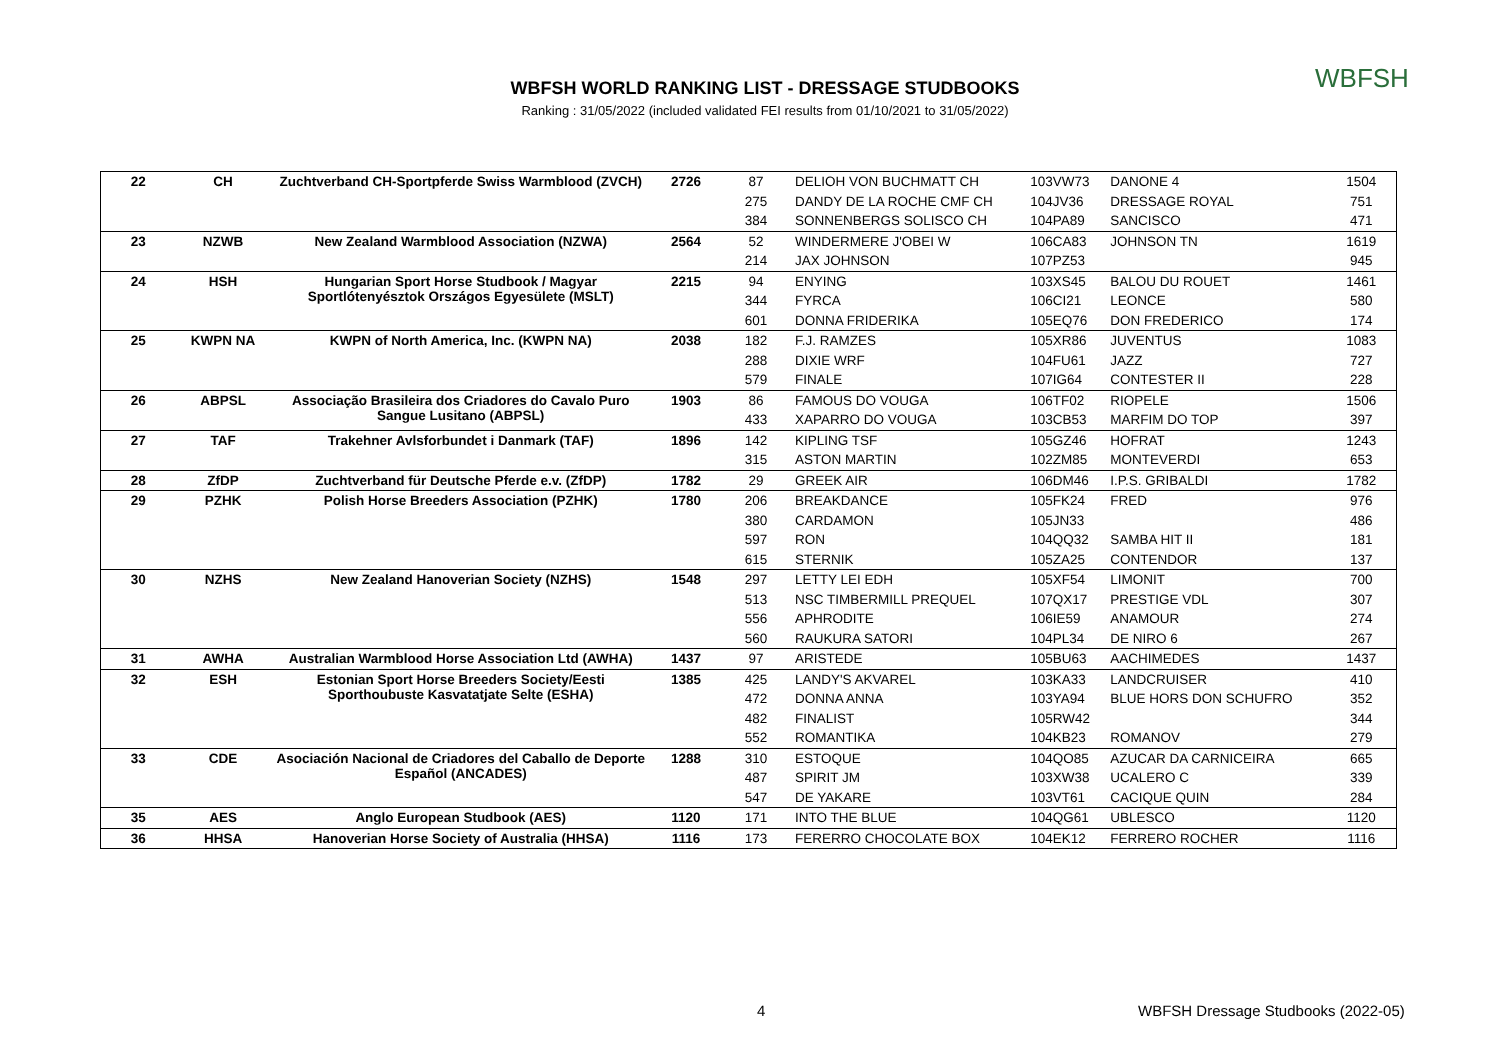WBFSH WORLD RANKING LIST - DRESSAGE STUDBOOKS
Ranking : 31/05/2022 (included validated FEI results from 01/10/2021 to 31/05/2022)
WBFSH
| 22 | CH | Zuchtverband CH-Sportpferde Swiss Warmblood (ZVCH) | 2726 | 87 | DELIOH VON BUCHMATT CH | 103VW73 | DANONE 4 | 1504 |
| | | | | 275 | DANDY DE LA ROCHE CMF CH | 104JV36 | DRESSAGE ROYAL | 751 |
| | | | | 384 | SONNENBERGS SOLISCO CH | 104PA89 | SANCISCO | 471 |
| 23 | NZWB | New Zealand Warmblood Association (NZWA) | 2564 | 52 | WINDERMERE J'OBEI W | 106CA83 | JOHNSON TN | 1619 |
| | | | | 214 | JAX JOHNSON | 107PZ53 | | 945 |
| 24 | HSH | Hungarian Sport Horse Studbook / Magyar Sportlótenyésztok Országos Egyesülete (MSLT) | 2215 | 94 | ENYING | 103XS45 | BALOU DU ROUET | 1461 |
| | | | | 344 | FYRCA | 106CI21 | LEONCE | 580 |
| | | | | 601 | DONNA FRIDERIKA | 105EQ76 | DON FREDERICO | 174 |
| 25 | KWPN NA | KWPN of North America, Inc. (KWPN NA) | 2038 | 182 | F.J. RAMZES | 105XR86 | JUVENTUS | 1083 |
| | | | | 288 | DIXIE WRF | 104FU61 | JAZZ | 727 |
| | | | | 579 | FINALE | 107IG64 | CONTESTER II | 228 |
| 26 | ABPSL | Associação Brasileira dos Criadores do Cavalo Puro Sangue Lusitano (ABPSL) | 1903 | 86 | FAMOUS DO VOUGA | 106TF02 | RIOPELE | 1506 |
| | | | | 433 | XAPARRO DO VOUGA | 103CB53 | MARFIM DO TOP | 397 |
| 27 | TAF | Trakehner Avlsforbundet i Danmark (TAF) | 1896 | 142 | KIPLING TSF | 105GZ46 | HOFRAT | 1243 |
| | | | | 315 | ASTON MARTIN | 102ZM85 | MONTEVERDI | 653 |
| 28 | ZfDP | Zuchtverband für Deutsche Pferde e.v. (ZfDP) | 1782 | 29 | GREEK AIR | 106DM46 | I.P.S. GRIBALDI | 1782 |
| 29 | PZHK | Polish Horse Breeders Association (PZHK) | 1780 | 206 | BREAKDANCE | 105FK24 | FRED | 976 |
| | | | | 380 | CARDAMON | 105JN33 | | 486 |
| | | | | 597 | RON | 104QQ32 | SAMBA HIT II | 181 |
| | | | | 615 | STERNIK | 105ZA25 | CONTENDOR | 137 |
| 30 | NZHS | New Zealand Hanoverian Society (NZHS) | 1548 | 297 | LETTY LEI EDH | 105XF54 | LIMONIT | 700 |
| | | | | 513 | NSC TIMBERMILL PREQUEL | 107QX17 | PRESTIGE VDL | 307 |
| | | | | 556 | APHRODITE | 106IE59 | ANAMOUR | 274 |
| | | | | 560 | RAUKURA SATORI | 104PL34 | DE NIRO 6 | 267 |
| 31 | AWHA | Australian Warmblood Horse Association Ltd (AWHA) | 1437 | 97 | ARISTEDE | 105BU63 | AACHIMEDES | 1437 |
| 32 | ESH | Estonian Sport Horse Breeders Society/Eesti Sporthoubuste Kasvatatjate Selte (ESHA) | 1385 | 425 | LANDY'S AKVAREL | 103KA33 | LANDCRUISER | 410 |
| | | | | 472 | DONNA ANNA | 103YA94 | BLUE HORS DON SCHUFRO | 352 |
| | | | | 482 | FINALIST | 105RW42 | | 344 |
| | | | | 552 | ROMANTIKA | 104KB23 | ROMANOV | 279 |
| 33 | CDE | Asociación Nacional de Criadores del Caballo de Deporte Español (ANCADES) | 1288 | 310 | ESTOQUE | 104QO85 | AZUCAR DA CARNICEIRA | 665 |
| | | | | 487 | SPIRIT JM | 103XW38 | UCALERO C | 339 |
| | | | | 547 | DE YAKARE | 103VT61 | CACIQUE QUIN | 284 |
| 35 | AES | Anglo European Studbook (AES) | 1120 | 171 | INTO THE BLUE | 104QG61 | UBLESCO | 1120 |
| 36 | HHSA | Hanoverian Horse Society of Australia (HHSA) | 1116 | 173 | FERERRO CHOCOLATE BOX | 104EK12 | FERRERO ROCHER | 1116 |
4
WBFSH Dressage Studbooks (2022-05)